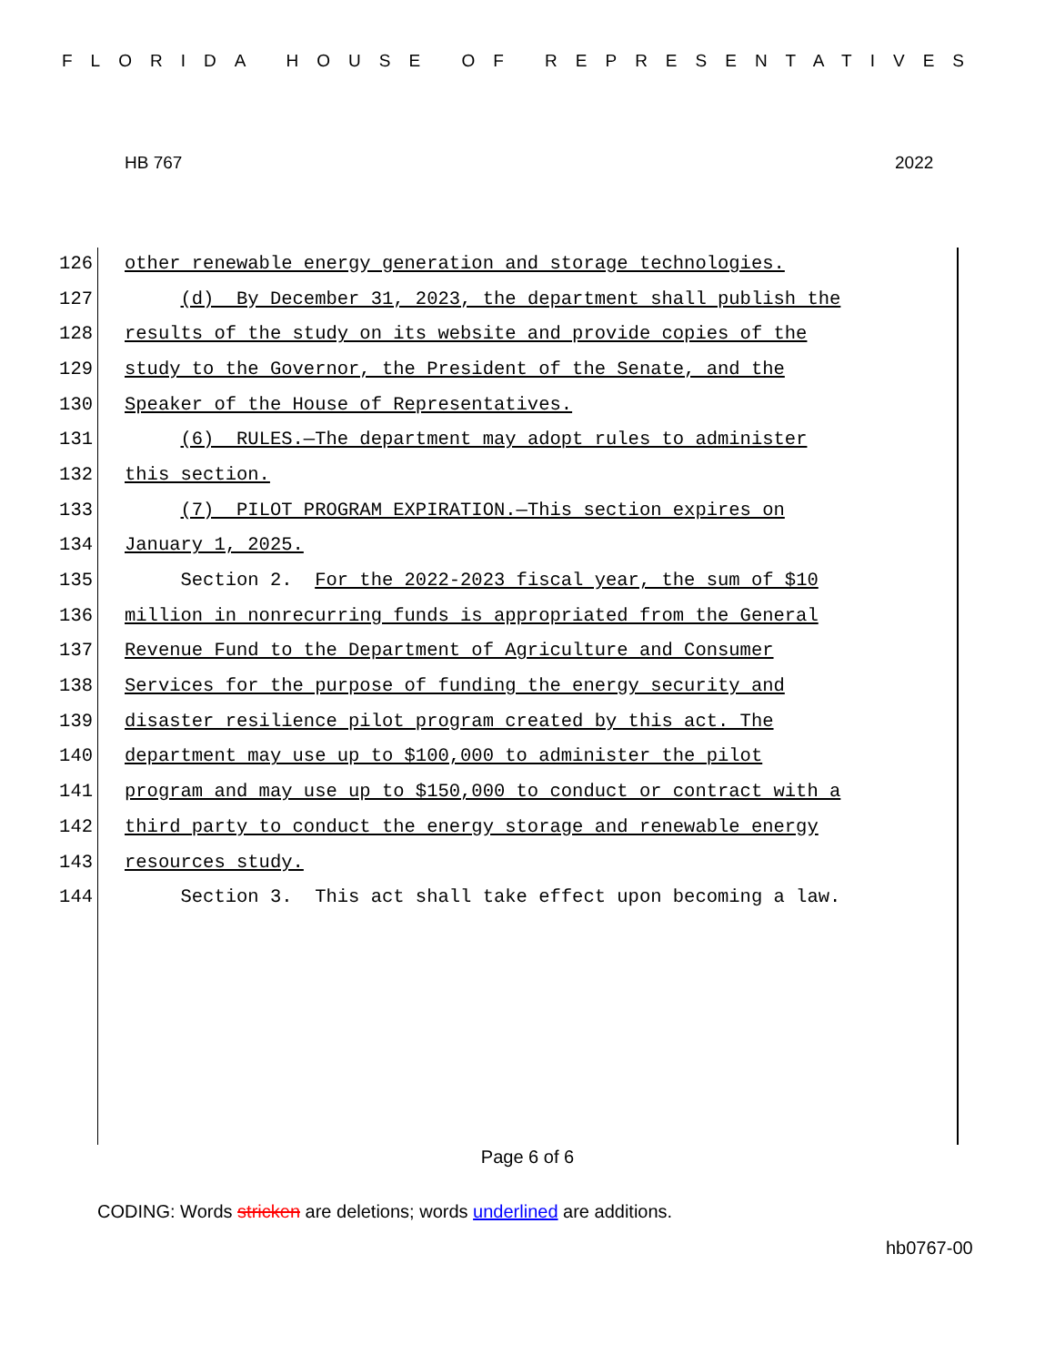FLORIDA HOUSE OF REPRESENTATIVES
HB 767 2022
126 other renewable energy generation and storage technologies.
127 (d) By December 31, 2023, the department shall publish the
128 results of the study on its website and provide copies of the
129 study to the Governor, the President of the Senate, and the
130 Speaker of the House of Representatives.
131 (6) RULES.—The department may adopt rules to administer
132 this section.
133 (7) PILOT PROGRAM EXPIRATION.—This section expires on
134 January 1, 2025.
135 Section 2. For the 2022-2023 fiscal year, the sum of $10
136 million in nonrecurring funds is appropriated from the General
137 Revenue Fund to the Department of Agriculture and Consumer
138 Services for the purpose of funding the energy security and
139 disaster resilience pilot program created by this act. The
140 department may use up to $100,000 to administer the pilot
141 program and may use up to $150,000 to conduct or contract with a
142 third party to conduct the energy storage and renewable energy
143 resources study.
144 Section 3. This act shall take effect upon becoming a law.
Page 6 of 6
CODING: Words stricken are deletions; words underlined are additions.
hb0767-00